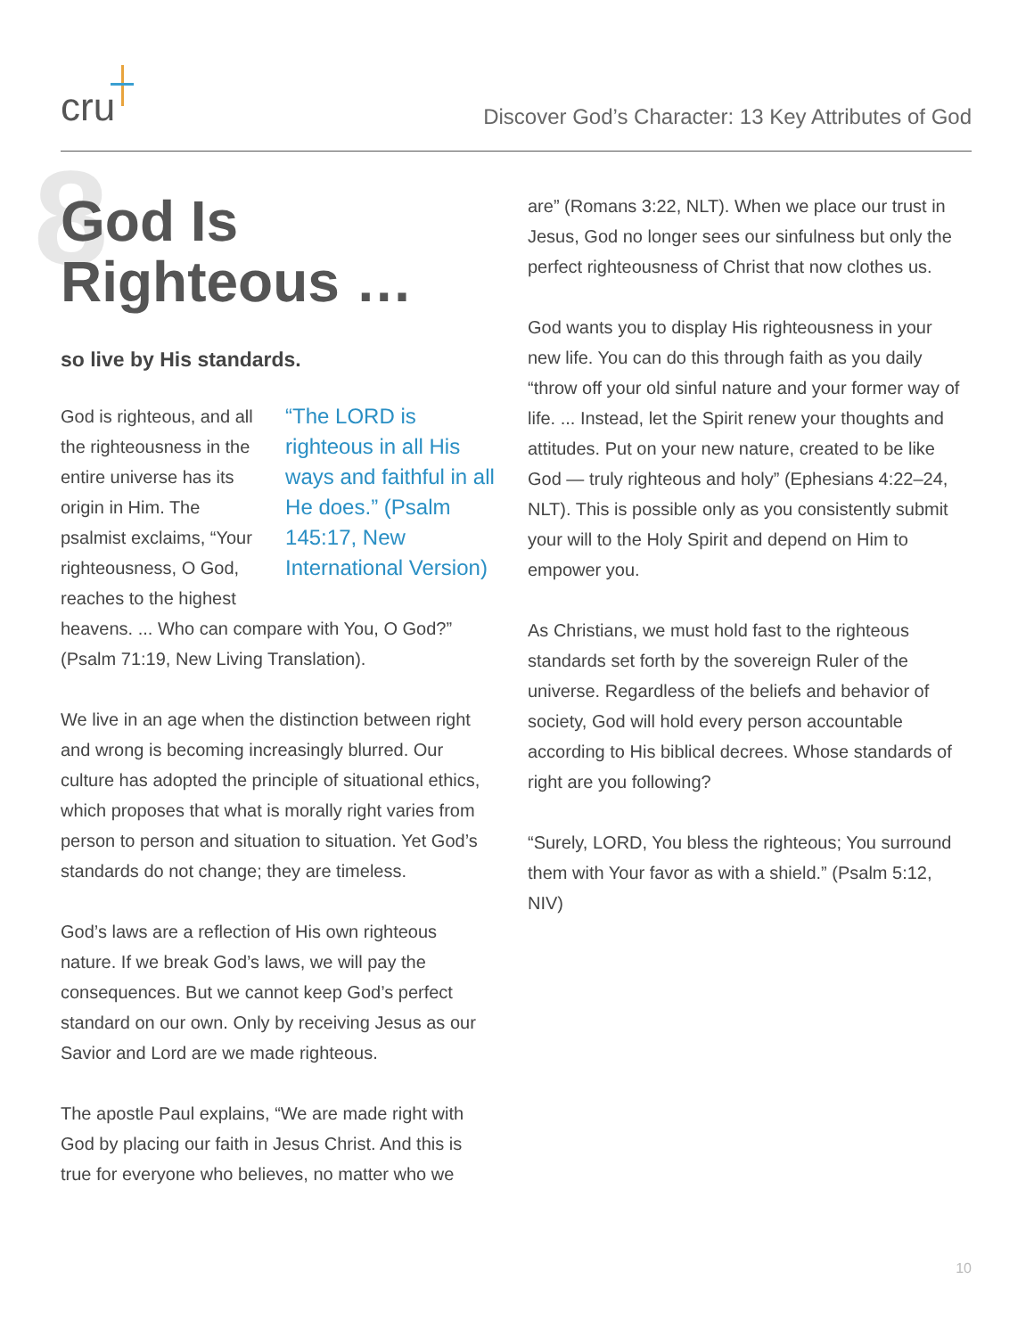cru
Discover God’s Character: 13 Key Attributes of God
8 God Is
Righteous …
so live by His standards.
God is righteous, and all the righteousness in the entire universe has its origin in Him. The psalmist exclaims, “Your righteousness, O God, reaches to the highest
“The LORD is righteous in all His ways and faithful in all He does.” (Psalm 145:17, New International Version)
heavens. ... Who can compare with You, O God?” (Psalm 71:19, New Living Translation).
We live in an age when the distinction between right and wrong is becoming increasingly blurred. Our culture has adopted the principle of situational ethics, which proposes that what is morally right varies from person to person and situation to situation. Yet God’s standards do not change; they are timeless.
God’s laws are a reflection of His own righteous nature. If we break God’s laws, we will pay the consequences. But we cannot keep God’s perfect standard on our own. Only by receiving Jesus as our Savior and Lord are we made righteous.
The apostle Paul explains, “We are made right with God by placing our faith in Jesus Christ. And this is true for everyone who believes, no matter who we
are” (Romans 3:22, NLT). When we place our trust in Jesus, God no longer sees our sinfulness but only the perfect righteousness of Christ that now clothes us.
God wants you to display His righteousness in your new life. You can do this through faith as you daily “throw off your old sinful nature and your former way of life. ... Instead, let the Spirit renew your thoughts and attitudes. Put on your new nature, created to be like God — truly righteous and holy” (Ephesians 4:22–24, NLT). This is possible only as you consistently submit your will to the Holy Spirit and depend on Him to empower you.
As Christians, we must hold fast to the righteous standards set forth by the sovereign Ruler of the universe. Regardless of the beliefs and behavior of society, God will hold every person accountable according to His biblical decrees. Whose standards of right are you following?
“Surely, LORD, You bless the righteous; You surround them with Your favor as with a shield.” (Psalm 5:12, NIV)
10